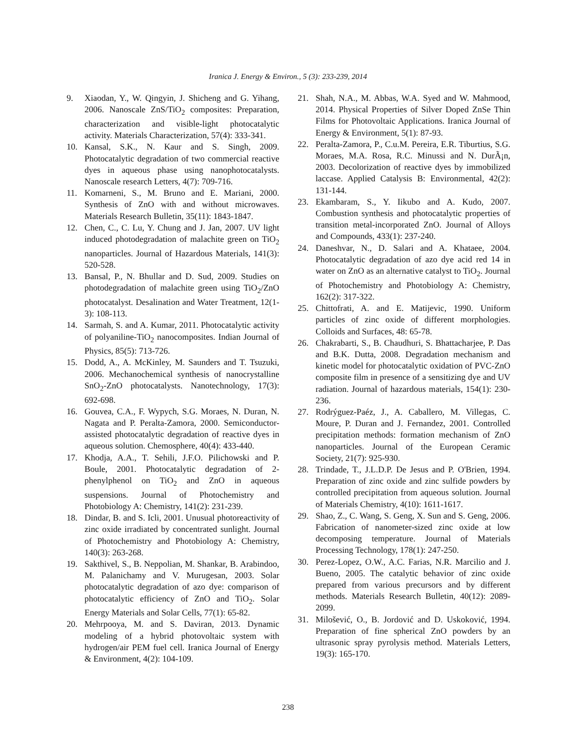Iranica J. Energy & Environ., 5 (3): 233-239, 2014
9. Xiaodan, Y., W. Qingyin, J. Shicheng and G. Yihang, 2006. Nanoscale ZnS/TiO<sub>2</sub> composites: Preparation, characterization and visible-light photocatalytic activity. Materials Characterization, 57(4): 333-341.
10. Kansal, S.K., N. Kaur and S. Singh, 2009. Photocatalytic degradation of two commercial reactive dyes in aqueous phase using nanophotocatalysts. Nanoscale research Letters, 4(7): 709-716.
11. Komarneni, S., M. Bruno and E. Mariani, 2000. Synthesis of ZnO with and without microwaves. Materials Research Bulletin, 35(11): 1843-1847.
12. Chen, C., C. Lu, Y. Chung and J. Jan, 2007. UV light induced photodegradation of malachite green on TiO<sub>2</sub> nanoparticles. Journal of Hazardous Materials, 141(3): 520-528.
13. Bansal, P., N. Bhullar and D. Sud, 2009. Studies on photodegradation of malachite green using TiO<sub>2</sub>/ZnO photocatalyst. Desalination and Water Treatment, 12(1-3): 108-113.
14. Sarmah, S. and A. Kumar, 2011. Photocatalytic activity of polyaniline-TiO<sub>2</sub> nanocomposites. Indian Journal of Physics, 85(5): 713-726.
15. Dodd, A., A. McKinley, M. Saunders and T. Tsuzuki, 2006. Mechanochemical synthesis of nanocrystalline SnO<sub>2</sub>-ZnO photocatalysts. Nanotechnology, 17(3): 692-698.
16. Gouvea, C.A., F. Wypych, S.G. Moraes, N. Duran, N. Nagata and P. Peralta-Zamora, 2000. Semiconductor-assisted photocatalytic degradation of reactive dyes in aqueous solution. Chemosphere, 40(4): 433-440.
17. Khodja, A.A., T. Sehili, J.F.O. Pilichowski and P. Boule, 2001. Photocatalytic degradation of 2-phenylphenol on TiO<sub>2</sub> and ZnO in aqueous suspensions. Journal of Photochemistry and Photobiology A: Chemistry, 141(2): 231-239.
18. Dindar, B. and S. Icli, 2001. Unusual photoreactivity of zinc oxide irradiated by concentrated sunlight. Journal of Photochemistry and Photobiology A: Chemistry, 140(3): 263-268.
19. Sakthivel, S., B. Neppolian, M. Shankar, B. Arabindoo, M. Palanichamy and V. Murugesan, 2003. Solar photocatalytic degradation of azo dye: comparison of photocatalytic efficiency of ZnO and TiO<sub>2</sub>. Solar Energy Materials and Solar Cells, 77(1): 65-82.
20. Mehrpooya, M. and S. Daviran, 2013. Dynamic modeling of a hybrid photovoltaic system with hydrogen/air PEM fuel cell. Iranica Journal of Energy & Environment, 4(2): 104-109.
21. Shah, N.A., M. Abbas, W.A. Syed and W. Mahmood, 2014. Physical Properties of Silver Doped ZnSe Thin Films for Photovoltaic Applications. Iranica Journal of Energy & Environment, 5(1): 87-93.
22. Peralta-Zamora, P., C.u.M. Pereira, E.R. Tiburtius, S.G. Moraes, M.A. Rosa, R.C. Minussi and N. DurÃ¡n, 2003. Decolorization of reactive dyes by immobilized laccase. Applied Catalysis B: Environmental, 42(2): 131-144.
23. Ekambaram, S., Y. Iikubo and A. Kudo, 2007. Combustion synthesis and photocatalytic properties of transition metal-incorporated ZnO. Journal of Alloys and Compounds, 433(1): 237-240.
24. Daneshvar, N., D. Salari and A. Khataee, 2004. Photocatalytic degradation of azo dye acid red 14 in water on ZnO as an alternative catalyst to TiO<sub>2</sub>. Journal of Photochemistry and Photobiology A: Chemistry, 162(2): 317-322.
25. Chittofrati, A. and E. Matijevic, 1990. Uniform particles of zinc oxide of different morphologies. Colloids and Surfaces, 48: 65-78.
26. Chakrabarti, S., B. Chaudhuri, S. Bhattacharjee, P. Das and B.K. Dutta, 2008. Degradation mechanism and kinetic model for photocatalytic oxidation of PVC-ZnO composite film in presence of a sensitizing dye and UV radiation. Journal of hazardous materials, 154(1): 230-236.
27. Rodrýguez-Paéz, J., A. Caballero, M. Villegas, C. Moure, P. Duran and J. Fernandez, 2001. Controlled precipitation methods: formation mechanism of ZnO nanoparticles. Journal of the European Ceramic Society, 21(7): 925-930.
28. Trindade, T., J.L.D.P. De Jesus and P. O'Brien, 1994. Preparation of zinc oxide and zinc sulfide powders by controlled precipitation from aqueous solution. Journal of Materials Chemistry, 4(10): 1611-1617.
29. Shao, Z., C. Wang, S. Geng, X. Sun and S. Geng, 2006. Fabrication of nanometer-sized zinc oxide at low decomposing temperature. Journal of Materials Processing Technology, 178(1): 247-250.
30. Perez-Lopez, O.W., A.C. Farias, N.R. Marcilio and J. Bueno, 2005. The catalytic behavior of zinc oxide prepared from various precursors and by different methods. Materials Research Bulletin, 40(12): 2089-2099.
31. Milošević, O., B. Jordović and D. Uskoković, 1994. Preparation of fine spherical ZnO powders by an ultrasonic spray pyrolysis method. Materials Letters, 19(3): 165-170.
238